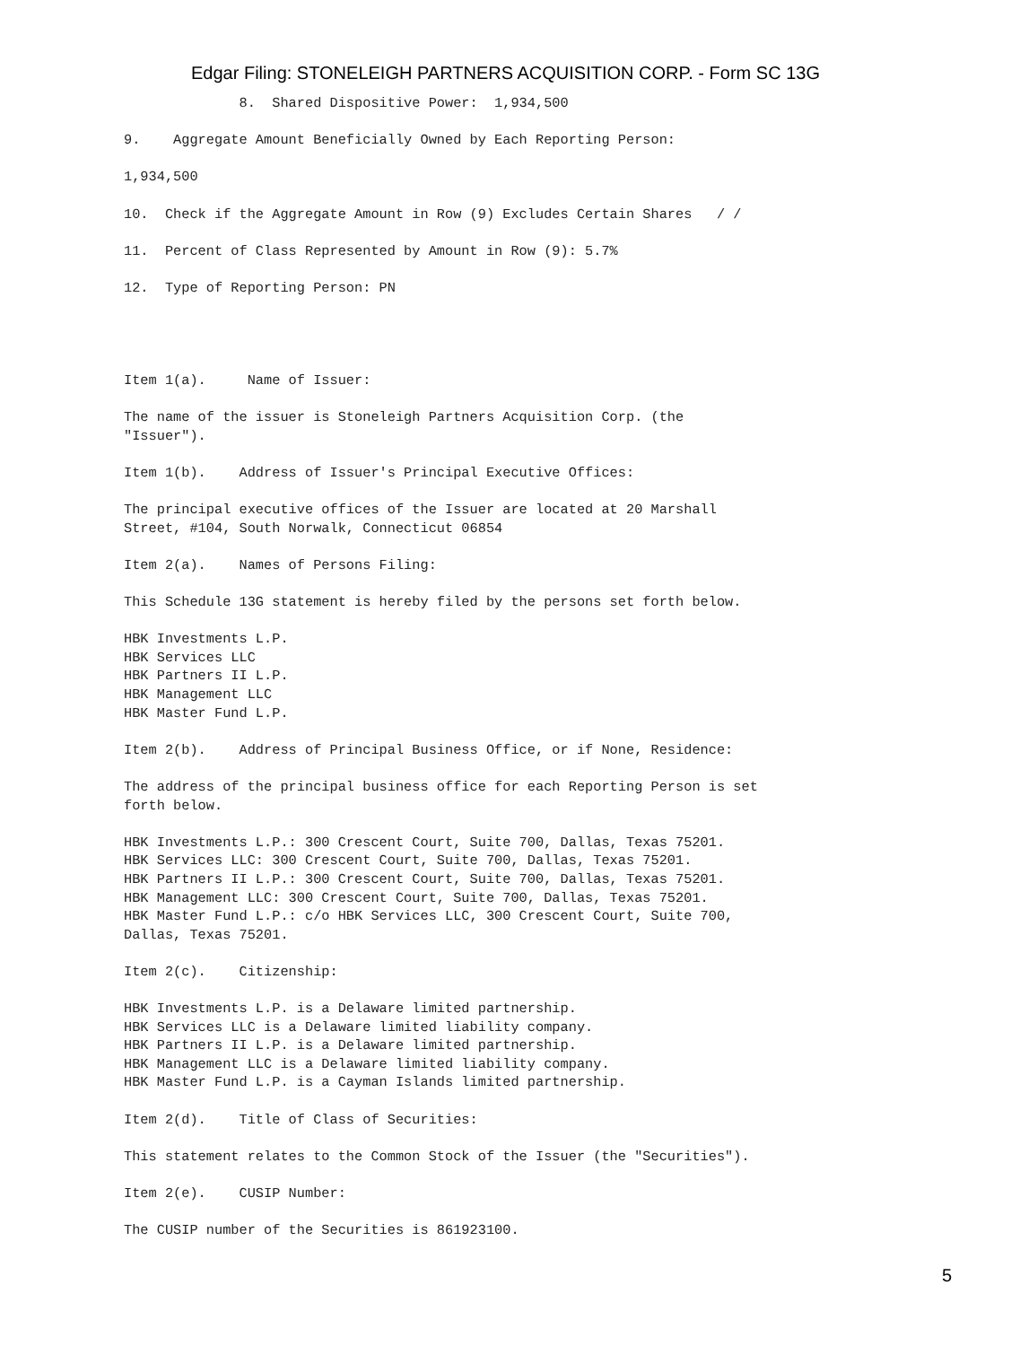Edgar Filing: STONELEIGH PARTNERS ACQUISITION CORP. - Form SC 13G
              8.  Shared Dispositive Power:  1,934,500

9.    Aggregate Amount Beneficially Owned by Each Reporting Person:

1,934,500

10.  Check if the Aggregate Amount in Row (9) Excludes Certain Shares   / /

11.  Percent of Class Represented by Amount in Row (9): 5.7%

12.  Type of Reporting Person: PN




Item 1(a).     Name of Issuer:

The name of the issuer is Stoneleigh Partners Acquisition Corp. (the
"Issuer").

Item 1(b).    Address of Issuer's Principal Executive Offices:

The principal executive offices of the Issuer are located at 20 Marshall
Street, #104, South Norwalk, Connecticut 06854

Item 2(a).    Names of Persons Filing:

This Schedule 13G statement is hereby filed by the persons set forth below.

HBK Investments L.P.
HBK Services LLC
HBK Partners II L.P.
HBK Management LLC
HBK Master Fund L.P.

Item 2(b).    Address of Principal Business Office, or if None, Residence:

The address of the principal business office for each Reporting Person is set
forth below.

HBK Investments L.P.: 300 Crescent Court, Suite 700, Dallas, Texas 75201.
HBK Services LLC: 300 Crescent Court, Suite 700, Dallas, Texas 75201.
HBK Partners II L.P.: 300 Crescent Court, Suite 700, Dallas, Texas 75201.
HBK Management LLC: 300 Crescent Court, Suite 700, Dallas, Texas 75201.
HBK Master Fund L.P.: c/o HBK Services LLC, 300 Crescent Court, Suite 700,
Dallas, Texas 75201.

Item 2(c).    Citizenship:

HBK Investments L.P. is a Delaware limited partnership.
HBK Services LLC is a Delaware limited liability company.
HBK Partners II L.P. is a Delaware limited partnership.
HBK Management LLC is a Delaware limited liability company.
HBK Master Fund L.P. is a Cayman Islands limited partnership.

Item 2(d).    Title of Class of Securities:

This statement relates to the Common Stock of the Issuer (the "Securities").

Item 2(e).    CUSIP Number:

The CUSIP number of the Securities is 861923100.
5